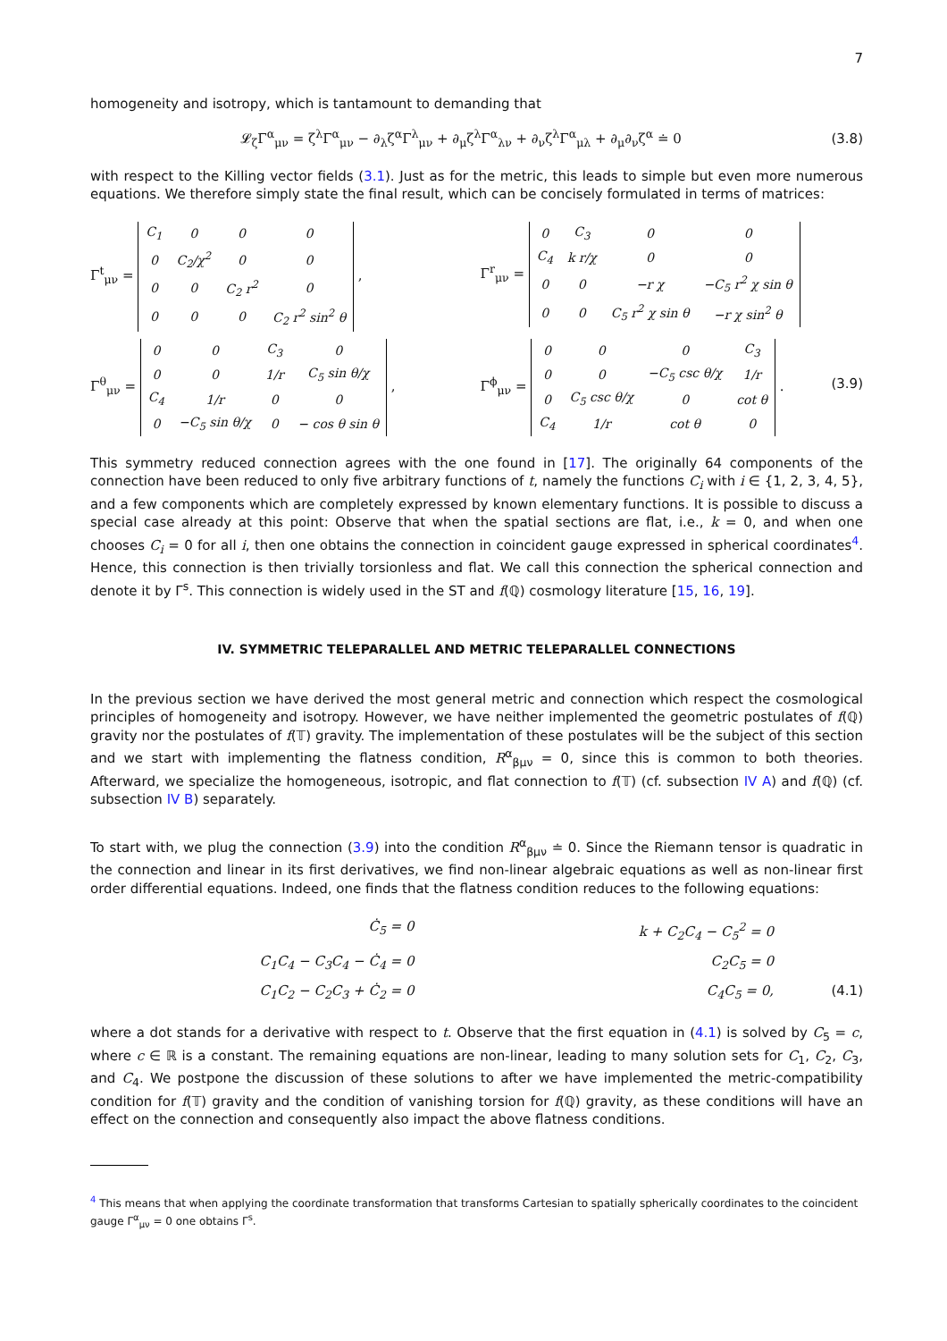7
homogeneity and isotropy, which is tantamount to demanding that
𝓛<sub>ζ</sub>Γ<sup>α</sup><sub>μν</sub> = ζ<sup>λ</sup>Γ<sup>α</sup><sub>μν</sub> − ∂<sub>λ</sub>ζ<sup>α</sup>Γ<sup>λ</sup><sub>μν</sub> + ∂<sub>μ</sub>ζ<sup>λ</sup>Γ<sup>α</sup><sub>λν</sub> + ∂<sub>ν</sub>ζ<sup>λ</sup>Γ<sup>α</sup><sub>μλ</sub> + ∂<sub>μ</sub>∂<sub>ν</sub>ζ<sup>α</sup> ≐ 0 (3.8)
with respect to the Killing vector fields (3.1). Just as for the metric, this leads to simple but even more numerous equations. We therefore simply state the final result, which can be concisely formulated in terms of matrices:
Γ<sup>t</sup><sub>μν</sub> =
| C<sub>1</sub> | 0 | 0 | 0 |
| 0 | C<sub>2</sub>/χ<sup>2</sup> | 0 | 0 |
| 0 | 0 | C<sub>2</sub> r<sup>2</sup> | 0 |
| 0 | 0 | 0 | C<sub>2</sub> r<sup>2</sup> sin<sup>2</sup> θ |
,
Γ<sup>r</sup><sub>μν</sub> =
| 0 | C<sub>3</sub> | 0 | 0 |
| C<sub>4</sub> | k r/χ | 0 | 0 |
| 0 | 0 | −r χ | −C<sub>5</sub> r<sup>2</sup> χ sin θ |
| 0 | 0 | C<sub>5</sub> r<sup>2</sup> χ sin θ | −r χ sin<sup>2</sup> θ |
Γ<sup>θ</sup><sub>μν</sub> =
| 0 | 0 | C<sub>3</sub> | 0 |
| 0 | 0 | 1/r | C<sub>5</sub> sin θ/χ |
| C<sub>4</sub> | 1/r | 0 | 0 |
| 0 | −C<sub>5</sub> sin θ/χ | 0 | − cos θ sin θ |
,
Γ<sup>ϕ</sup><sub>μν</sub> =
| 0 | 0 | 0 | C<sub>3</sub> |
| 0 | 0 | −C<sub>5</sub> csc θ/χ | 1/r |
| 0 | C<sub>5</sub> csc θ/χ | 0 | cot θ |
| C<sub>4</sub> | 1/r | cot θ | 0 |
. (3.9)
This symmetry reduced connection agrees with the one found in [17]. The originally 64 components of the connection have been reduced to only five arbitrary functions of t, namely the functions C<sub>i</sub> with i ∈ {1, 2, 3, 4, 5}, and a few components which are completely expressed by known elementary functions. It is possible to discuss a special case already at this point: Observe that when the spatial sections are flat, i.e., k = 0, and when one chooses C<sub>i</sub> = 0 for all i, then one obtains the connection in coincident gauge expressed in spherical coordinates<sup>4</sup>. Hence, this connection is then trivially torsionless and flat. We call this connection the spherical connection and denote it by Γ<sup>s</sup>. This connection is widely used in the ST and f(ℚ) cosmology literature [15, 16, 19].
IV. SYMMETRIC TELEPARALLEL AND METRIC TELEPARALLEL CONNECTIONS
In the previous section we have derived the most general metric and connection which respect the cosmological principles of homogeneity and isotropy. However, we have neither implemented the geometric postulates of f(ℚ) gravity nor the postulates of f(𝕋) gravity. The implementation of these postulates will be the subject of this section and we start with implementing the flatness condition, R<sup>α</sup><sub>βμν</sub> = 0, since this is common to both theories. Afterward, we specialize the homogeneous, isotropic, and flat connection to f(𝕋) (cf. subsection IV A) and f(ℚ) (cf. subsection IV B) separately.
To start with, we plug the connection (3.9) into the condition R<sup>α</sup><sub>βμν</sub> ≐ 0. Since the Riemann tensor is quadratic in the connection and linear in its first derivatives, we find non-linear algebraic equations as well as non-linear first order differential equations. Indeed, one finds that the flatness condition reduces to the following equations:
Ċ<sub>5</sub> = 0
k + C<sub>2</sub>C<sub>4</sub> − C<sub>5</sub><sup>2</sup> = 0
C<sub>1</sub>C<sub>4</sub> − C<sub>3</sub>C<sub>4</sub> − Ċ<sub>4</sub> = 0
C<sub>2</sub>C<sub>5</sub> = 0
C<sub>1</sub>C<sub>2</sub> − C<sub>2</sub>C<sub>3</sub> + Ċ<sub>2</sub> = 0
C<sub>4</sub>C<sub>5</sub> = 0,
(4.1)
where a dot stands for a derivative with respect to t. Observe that the first equation in (4.1) is solved by C<sub>5</sub> = c, where c ∈ ℝ is a constant. The remaining equations are non-linear, leading to many solution sets for C<sub>1</sub>, C<sub>2</sub>, C<sub>3</sub>, and C<sub>4</sub>. We postpone the discussion of these solutions to after we have implemented the metric-compatibility condition for f(𝕋) gravity and the condition of vanishing torsion for f(ℚ) gravity, as these conditions will have an effect on the connection and consequently also impact the above flatness conditions.
<sup>4</sup> This means that when applying the coordinate transformation that transforms Cartesian to spatially spherically coordinates to the coincident gauge Γ<sup>α</sup><sub>μν</sub> = 0 one obtains Γ<sup>s</sup>.